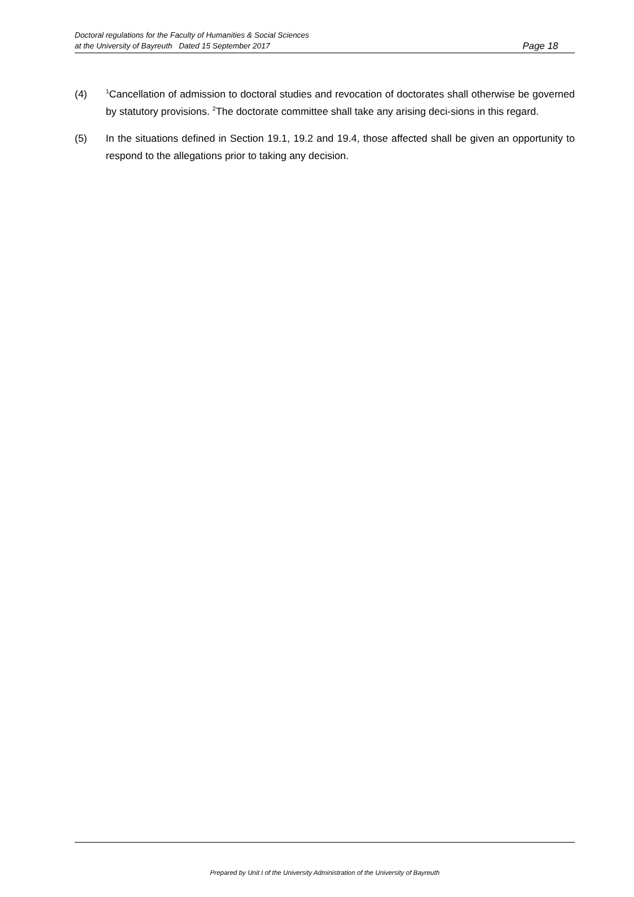Doctoral regulations for the Faculty of Humanities & Social Sciences
at the University of Bayreuth Dated 15 September 2017
Page 18
(4)
<sup>1</sup> Cancellation of admission to doctoral studies and revocation of doctorates shall otherwise be governed by statutory provisions. <sup>2</sup>The doctorate committee shall take any arising deci-sions in this regard.
(5) In the situations defined in Section 19.1, 19.2 and 19.4, those affected shall be given an opportunity to respond to the allegations prior to taking any decision.
Prepared by Unit I of the University Administration of the University of Bayreuth